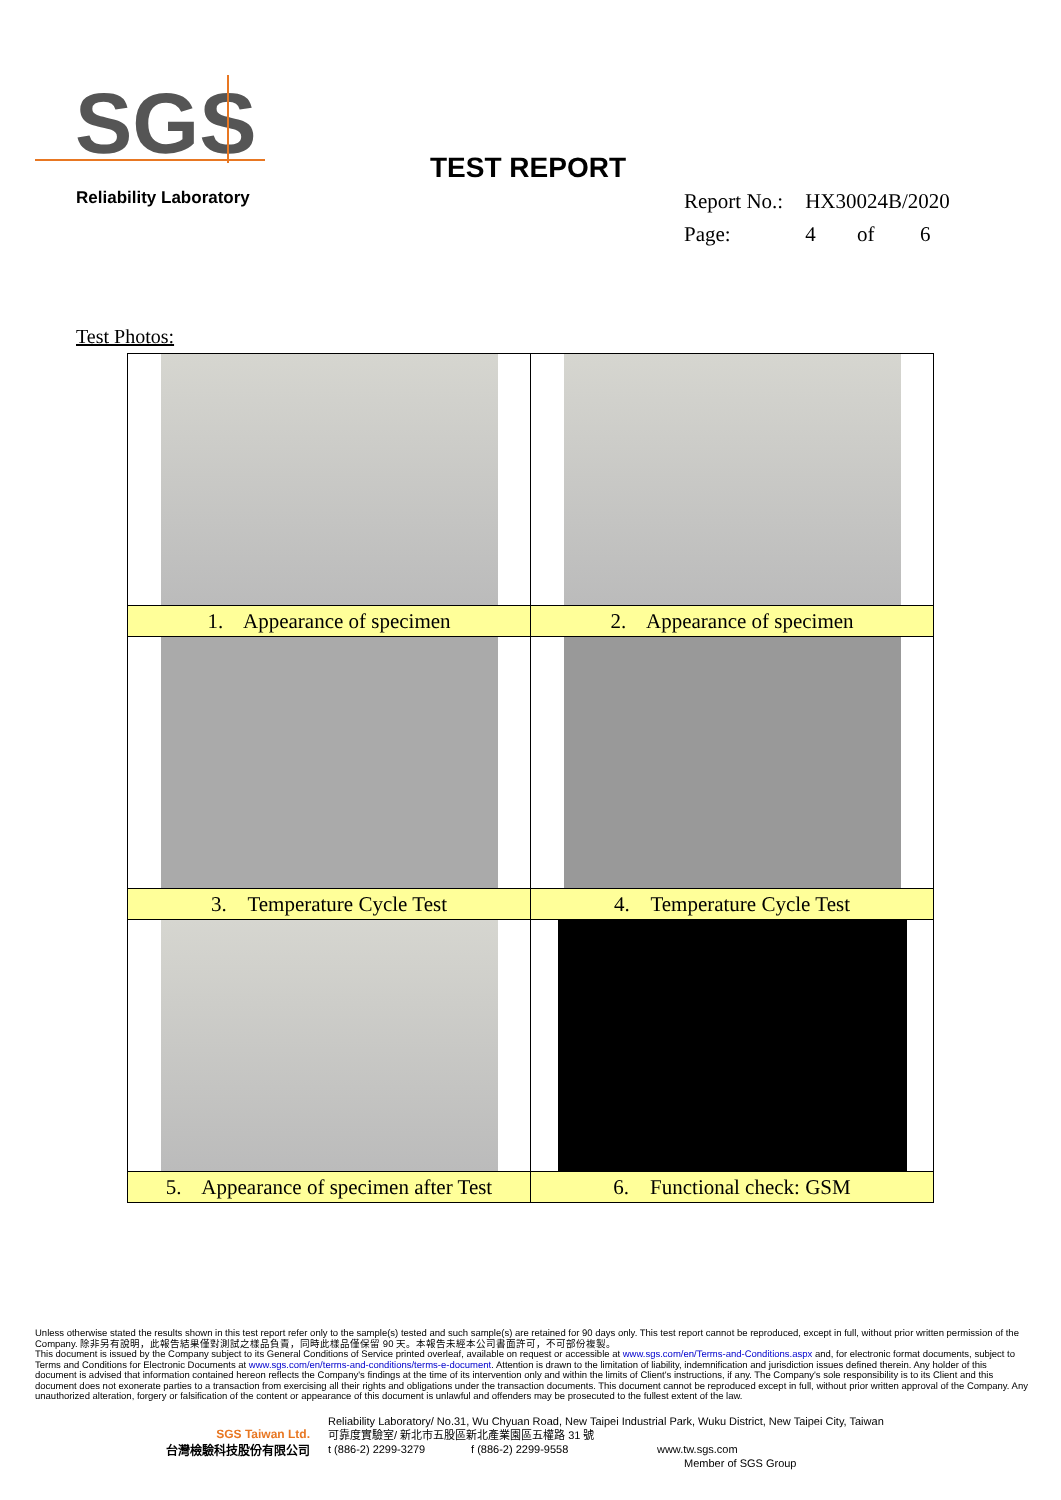SGS
Reliability Laboratory
TEST REPORT
| Report No.: | HX30024B/2020 | | |
| Page: | 4 | of | 6 |
Test Photos:
| 1. Appearance of specimen | 2. Appearance of specimen |
| 3. Temperature Cycle Test | 4. Temperature Cycle Test |
| 5. Appearance of specimen after Test | 6. Functional check: GSM |
Unless otherwise stated the results shown in this test report refer only to the sample(s) tested and such sample(s) are retained for 90 days only. This test report cannot be reproduced, except in full, without prior written permission of the Company. 除非另有說明，此報告結果僅對測試之樣品負責，同時此樣品僅保留 90 天。本報告未經本公司書面許可，不可部份複製。
This document is issued by the Company subject to its General Conditions of Service printed overleaf, available on request or accessible at www.sgs.com/en/Terms-and-Conditions.aspx and, for electronic format documents, subject to Terms and Conditions for Electronic Documents at www.sgs.com/en/terms-and-conditions/terms-e-document. Attention is drawn to the limitation of liability, indemnification and jurisdiction issues defined therein. Any holder of this document is advised that information contained hereon reflects the Company's findings at the time of its intervention only and within the limits of Client's instructions, if any. The Company's sole responsibility is to its Client and this document does not exonerate parties to a transaction from exercising all their rights and obligations under the transaction documents. This document cannot be reproduced except in full, without prior written approval of the Company. Any unauthorized alteration, forgery or falsification of the content or appearance of this document is unlawful and offenders may be prosecuted to the fullest extent of the law.
SGS Taiwan Ltd.
台灣檢驗科技股份有限公司
Reliability Laboratory/ No.31, Wu Chyuan Road, New Taipei Industrial Park, Wuku District, New Taipei City, Taiwan
可靠度實驗室/ 新北市五股區新北產業園區五權路 31 號
t (886-2) 2299-3279 f (886-2) 2299-9558 www.tw.sgs.com
Member of SGS Group